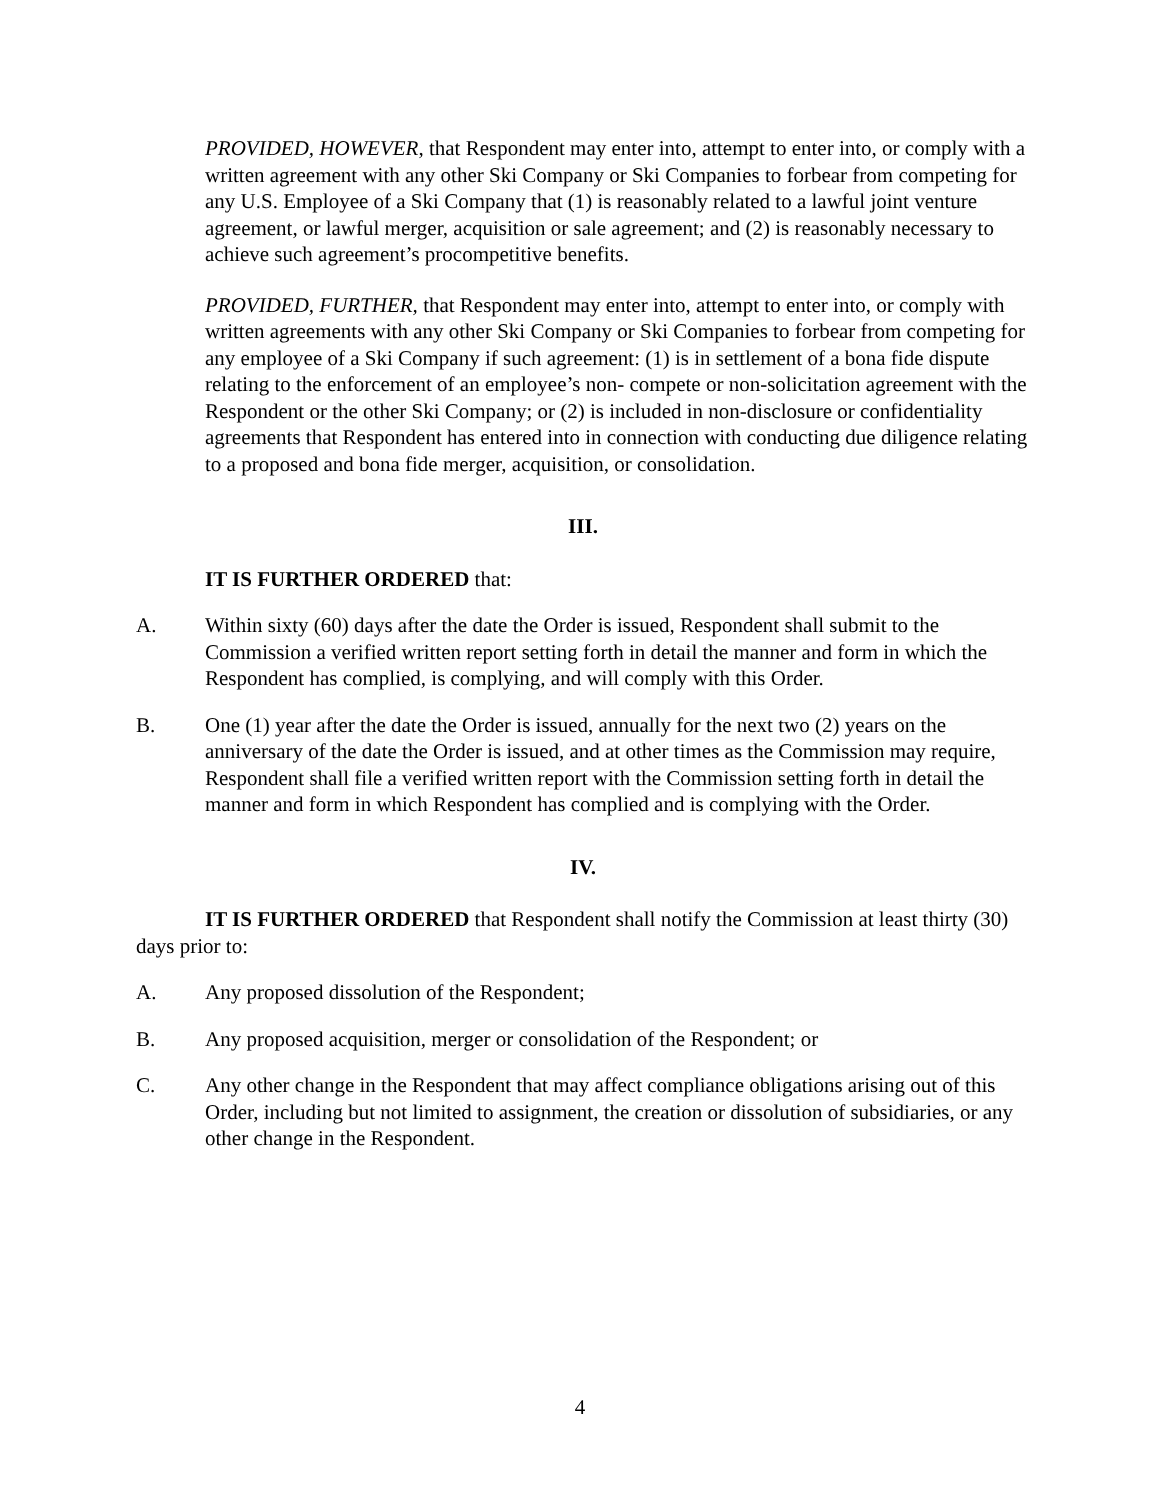PROVIDED, HOWEVER, that Respondent may enter into, attempt to enter into, or comply with a written agreement with any other Ski Company or Ski Companies to forbear from competing for any U.S. Employee of a Ski Company that (1) is reasonably related to a lawful joint venture agreement, or lawful merger, acquisition or sale agreement; and (2) is reasonably necessary to achieve such agreement’s procompetitive benefits.
PROVIDED, FURTHER, that Respondent may enter into, attempt to enter into, or comply with written agreements with any other Ski Company or Ski Companies to forbear from competing for any employee of a Ski Company if such agreement: (1) is in settlement of a bona fide dispute relating to the enforcement of an employee’s non- compete or non-solicitation agreement with the Respondent or the other Ski Company; or (2) is included in non-disclosure or confidentiality agreements that Respondent has entered into in connection with conducting due diligence relating to a proposed and bona fide merger, acquisition, or consolidation.
III.
IT IS FURTHER ORDERED that:
A. Within sixty (60) days after the date the Order is issued, Respondent shall submit to the Commission a verified written report setting forth in detail the manner and form in which the Respondent has complied, is complying, and will comply with this Order.
B. One (1) year after the date the Order is issued, annually for the next two (2) years on the anniversary of the date the Order is issued, and at other times as the Commission may require, Respondent shall file a verified written report with the Commission setting forth in detail the manner and form in which Respondent has complied and is complying with the Order.
IV.
IT IS FURTHER ORDERED that Respondent shall notify the Commission at least thirty (30) days prior to:
A. Any proposed dissolution of the Respondent;
B. Any proposed acquisition, merger or consolidation of the Respondent; or
C. Any other change in the Respondent that may affect compliance obligations arising out of this Order, including but not limited to assignment, the creation or dissolution of subsidiaries, or any other change in the Respondent.
4